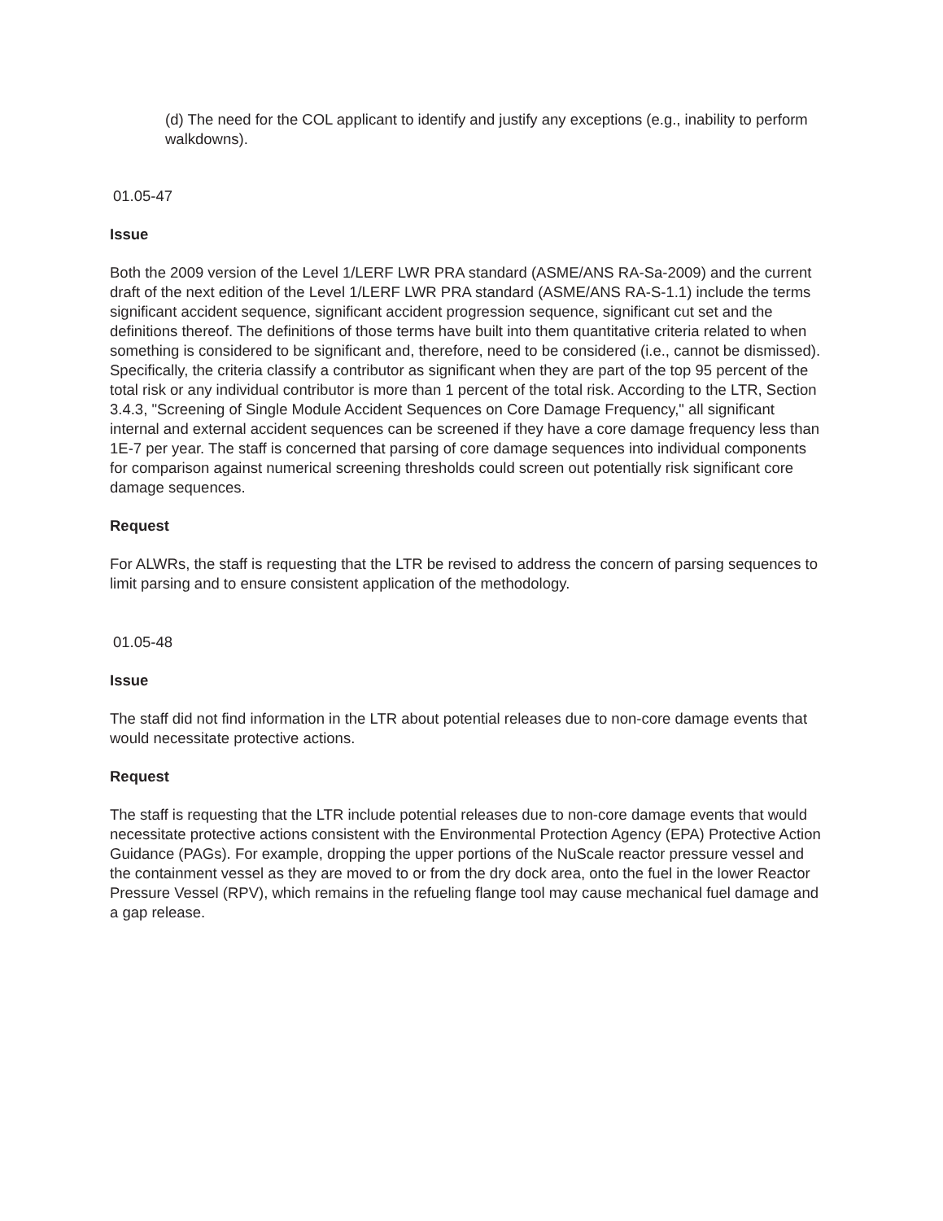(d) The need for the COL applicant to identify and justify any exceptions (e.g., inability to perform walkdowns).
01.05-47
Issue
Both the 2009 version of the Level 1/LERF LWR PRA standard (ASME/ANS RA-Sa-2009) and the current draft of the next edition of the Level 1/LERF LWR PRA standard (ASME/ANS RA-S-1.1) include the terms significant accident sequence, significant accident progression sequence, significant cut set and the definitions thereof. The definitions of those terms have built into them quantitative criteria related to when something is considered to be significant and, therefore, need to be considered (i.e., cannot be dismissed). Specifically, the criteria classify a contributor as significant when they are part of the top 95 percent of the total risk or any individual contributor is more than 1 percent of the total risk. According to the LTR, Section 3.4.3, "Screening of Single Module Accident Sequences on Core Damage Frequency," all significant internal and external accident sequences can be screened if they have a core damage frequency less than 1E-7 per year. The staff is concerned that parsing of core damage sequences into individual components for comparison against numerical screening thresholds could screen out potentially risk significant core damage sequences.
Request
For ALWRs, the staff is requesting that the LTR be revised to address the concern of parsing sequences to limit parsing and to ensure consistent application of the methodology.
01.05-48
Issue
The staff did not find information in the LTR about potential releases due to non-core damage events that would necessitate protective actions.
Request
The staff is requesting that the LTR include potential releases due to non-core damage events that would necessitate protective actions consistent with the Environmental Protection Agency (EPA) Protective Action Guidance (PAGs). For example, dropping the upper portions of the NuScale reactor pressure vessel and the containment vessel as they are moved to or from the dry dock area, onto the fuel in the lower Reactor Pressure Vessel (RPV), which remains in the refueling flange tool may cause mechanical fuel damage and a gap release.